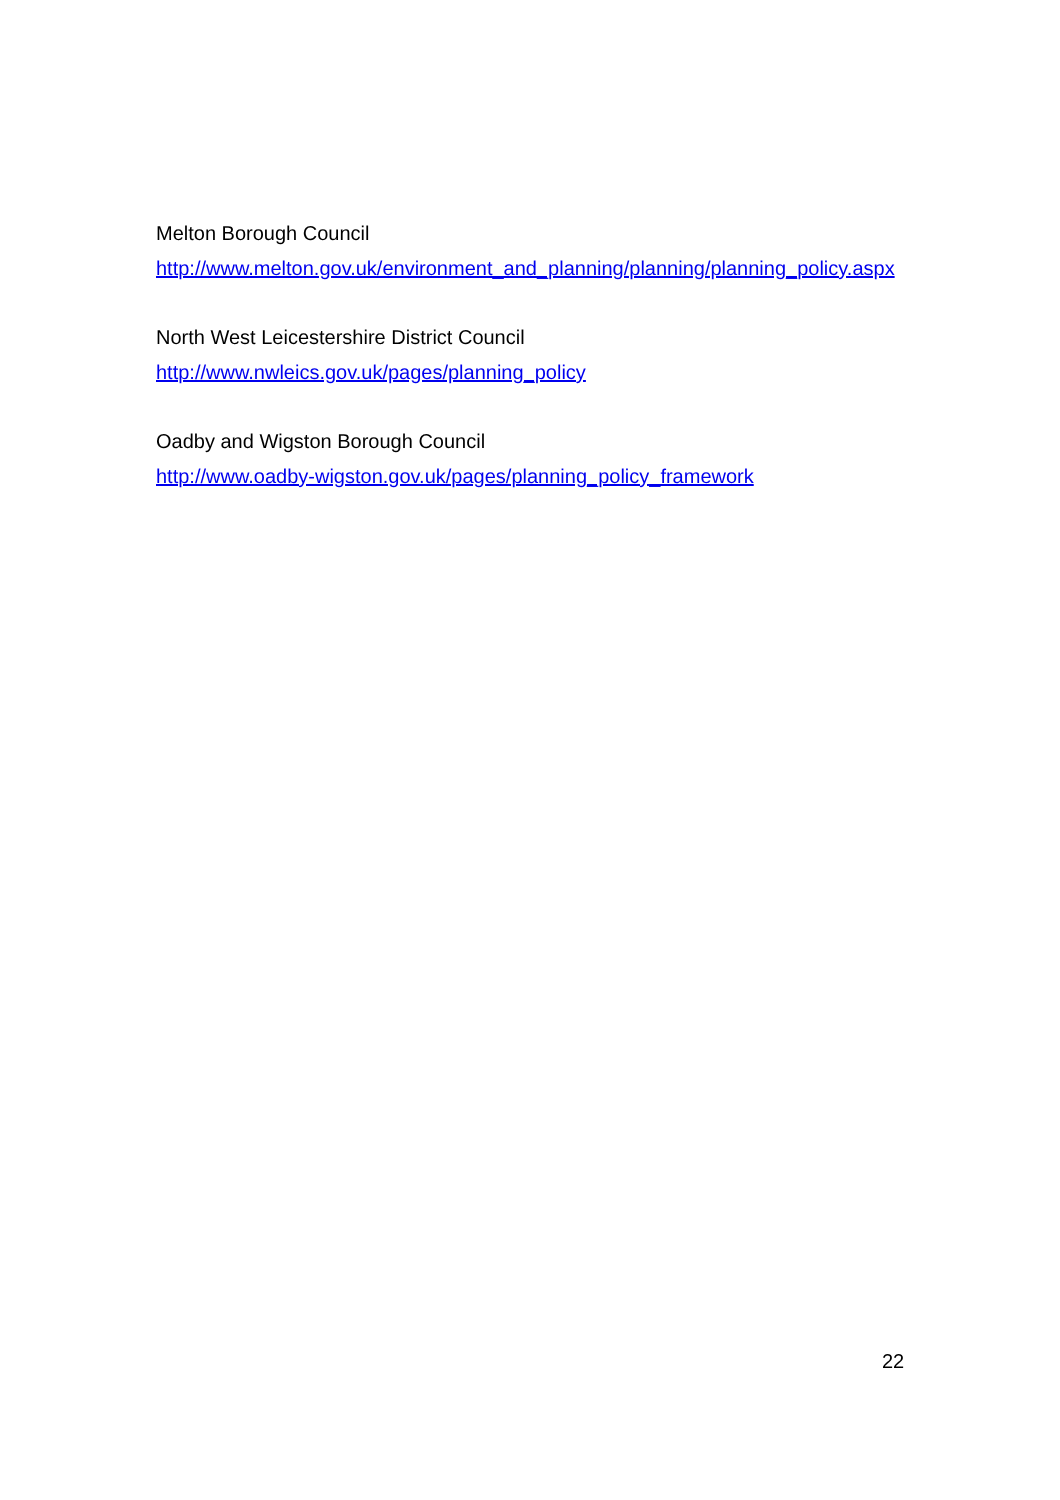Melton Borough Council
http://www.melton.gov.uk/environment_and_planning/planning/planning_policy.aspx
North West Leicestershire District Council
http://www.nwleics.gov.uk/pages/planning_policy
Oadby and Wigston Borough Council
http://www.oadby-wigston.gov.uk/pages/planning_policy_framework
22